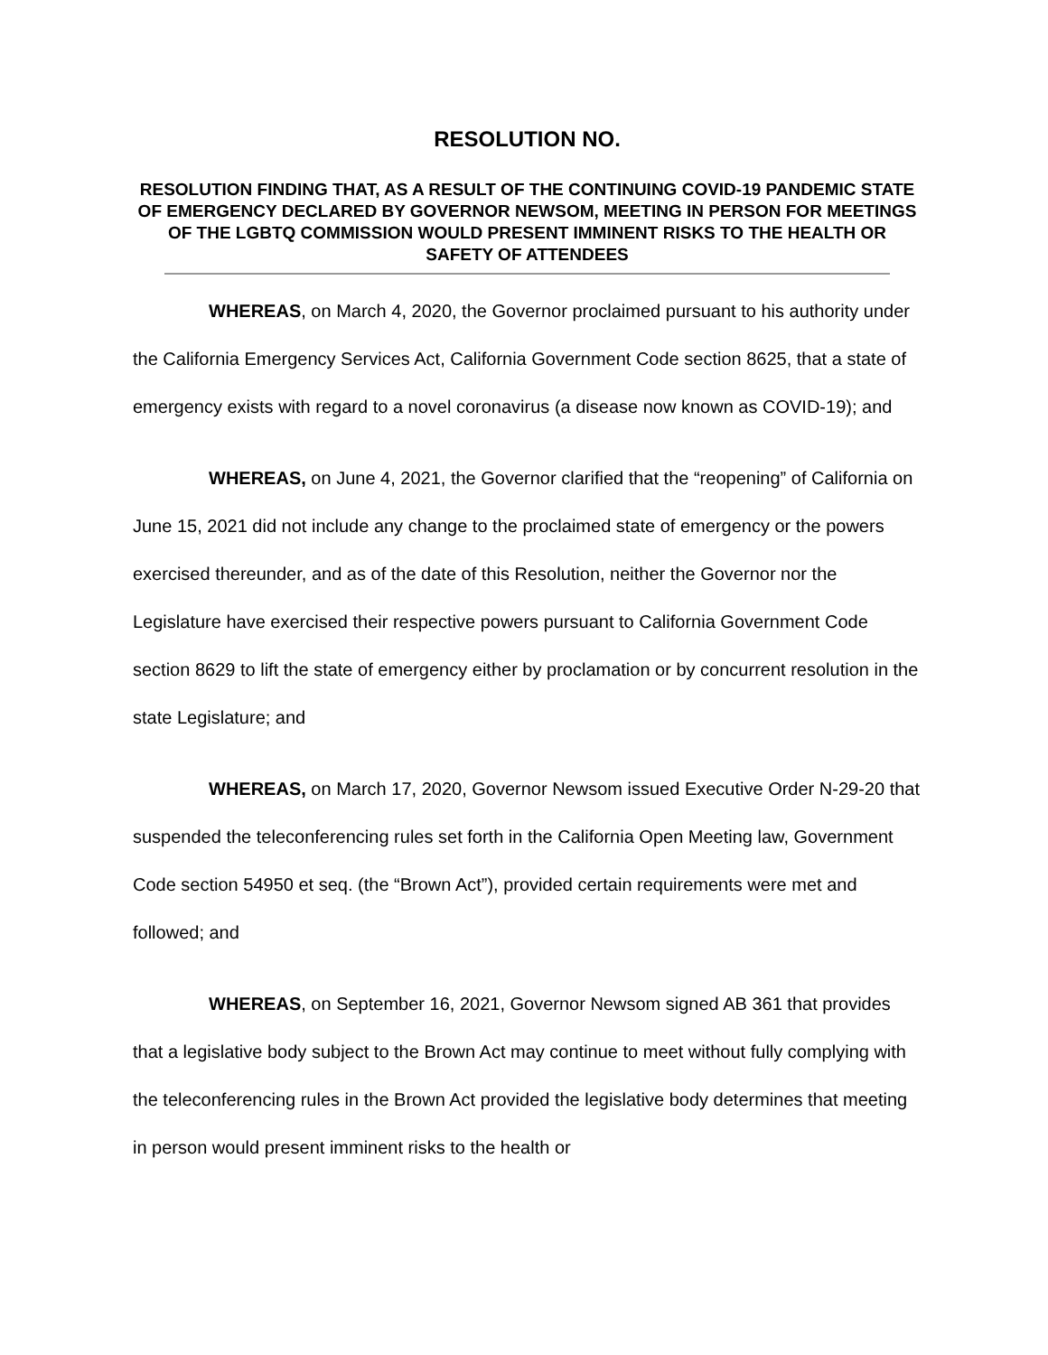RESOLUTION NO.
RESOLUTION FINDING THAT, AS A RESULT OF THE CONTINUING COVID-19 PANDEMIC STATE OF EMERGENCY DECLARED BY GOVERNOR NEWSOM, MEETING IN PERSON FOR MEETINGS OF THE LGBTQ COMMISSION WOULD PRESENT IMMINENT RISKS TO THE HEALTH OR SAFETY OF ATTENDEES
WHEREAS, on March 4, 2020, the Governor proclaimed pursuant to his authority under the California Emergency Services Act, California Government Code section 8625, that a state of emergency exists with regard to a novel coronavirus (a disease now known as COVID-19); and
WHEREAS, on June 4, 2021, the Governor clarified that the “reopening” of California on June 15, 2021 did not include any change to the proclaimed state of emergency or the powers exercised thereunder, and as of the date of this Resolution, neither the Governor nor the Legislature have exercised their respective powers pursuant to California Government Code section 8629 to lift the state of emergency either by proclamation or by concurrent resolution in the state Legislature; and
WHEREAS, on March 17, 2020, Governor Newsom issued Executive Order N-29-20 that suspended the teleconferencing rules set forth in the California Open Meeting law, Government Code section 54950 et seq. (the “Brown Act”), provided certain requirements were met and followed; and
WHEREAS, on September 16, 2021, Governor Newsom signed AB 361 that provides that a legislative body subject to the Brown Act may continue to meet without fully complying with the teleconferencing rules in the Brown Act provided the legislative body determines that meeting in person would present imminent risks to the health or